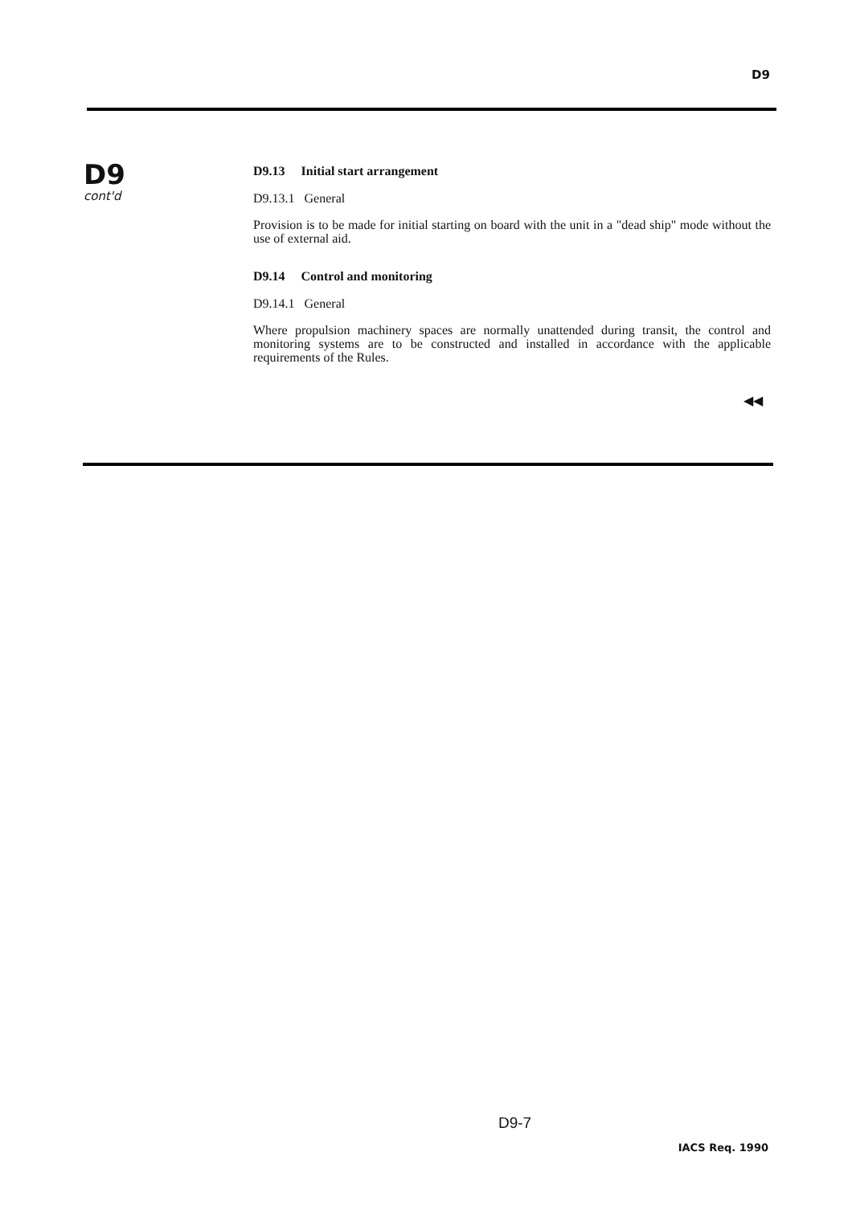D9
D9
cont'd
D9.13 Initial start arrangement
D9.13.1 General
Provision is to be made for initial starting on board with the unit in a "dead ship" mode without the use of external aid.
D9.14 Control and monitoring
D9.14.1 General
Where propulsion machinery spaces are normally unattended during transit, the control and monitoring systems are to be constructed and installed in accordance with the applicable requirements of the Rules.
◀◀
D9-7
IACS Req. 1990